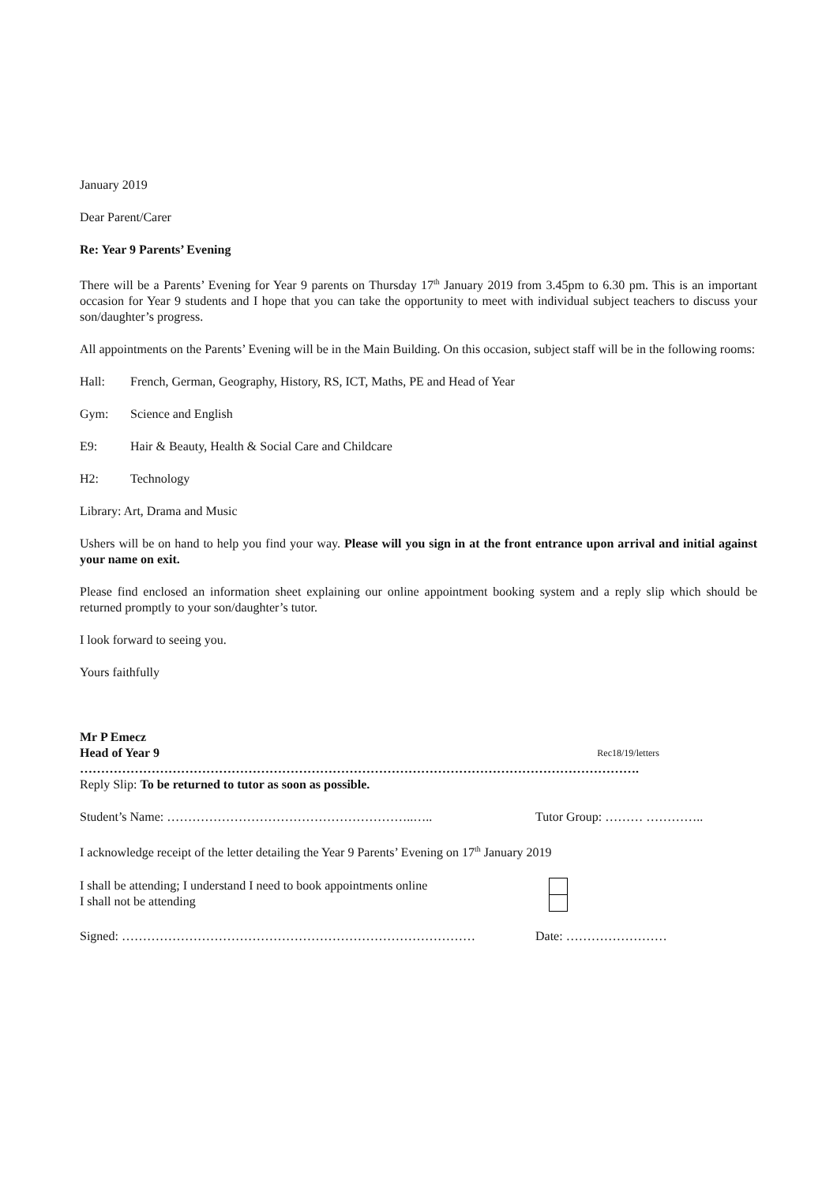January 2019
Dear Parent/Carer
Re: Year 9 Parents’ Evening
There will be a Parents’ Evening for Year 9 parents on Thursday 17<sup>th</sup> January 2019 from 3.45pm to 6.30 pm. This is an important occasion for Year 9 students and I hope that you can take the opportunity to meet with individual subject teachers to discuss your son/daughter’s progress.
All appointments on the Parents’ Evening will be in the Main Building. On this occasion, subject staff will be in the following rooms:
Hall: French, German, Geography, History, RS, ICT, Maths, PE and Head of Year
Gym: Science and English
E9: Hair & Beauty, Health & Social Care and Childcare
H2: Technology
Library: Art, Drama and Music
Ushers will be on hand to help you find your way. Please will you sign in at the front entrance upon arrival and initial against your name on exit.
Please find enclosed an information sheet explaining our online appointment booking system and a reply slip which should be returned promptly to your son/daughter’s tutor.
I look forward to seeing you.
Yours faithfully
Mr P Emecz
Head of Year 9 Rec18/19/letters
…………………………………………………………………………………………………………………….
Reply Slip: To be returned to tutor as soon as possible.
Student’s Name: …………………………………………………..….. Tutor Group: ……… …………..
I acknowledge receipt of the letter detailing the Year 9 Parents’ Evening on 17<sup>th</sup> January 2019
I shall be attending; I understand I need to book appointments online
I shall not be attending
Signed: ………………………………………………………………………… Date: ……………………